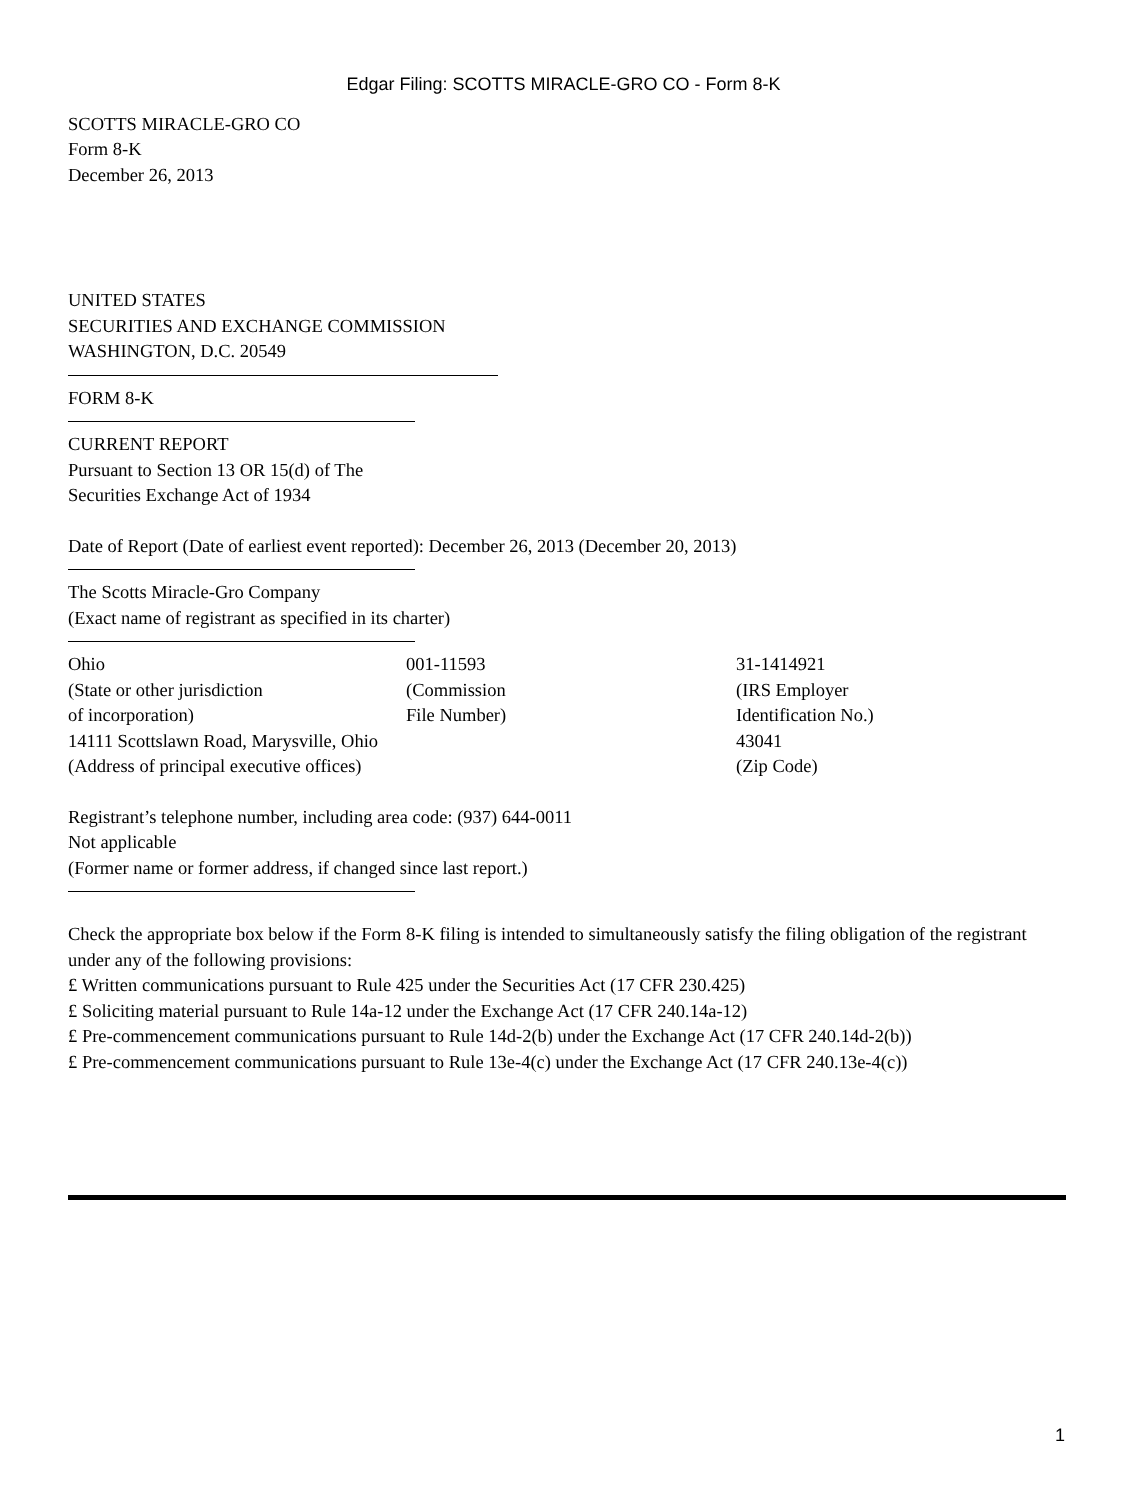Edgar Filing: SCOTTS MIRACLE-GRO CO - Form 8-K
SCOTTS MIRACLE-GRO CO
Form 8-K
December 26, 2013
UNITED STATES
SECURITIES AND EXCHANGE COMMISSION
WASHINGTON, D.C. 20549
FORM 8-K
CURRENT REPORT
Pursuant to Section 13 OR 15(d) of The
Securities Exchange Act of 1934
Date of Report (Date of earliest event reported): December 26, 2013 (December 20, 2013)
The Scotts Miracle-Gro Company
(Exact name of registrant as specified in its charter)
| Ohio | 001-11593 | 31-1414921 |
| (State or other jurisdiction | (Commission | (IRS Employer |
| of incorporation) | File Number) | Identification No.) |
| 14111 Scottslawn Road, Marysville, Ohio | | 43041 |
| (Address of principal executive offices) | | (Zip Code) |
Registrant’s telephone number, including area code: (937) 644-0011
Not applicable
(Former name or former address, if changed since last report.)
Check the appropriate box below if the Form 8-K filing is intended to simultaneously satisfy the filing obligation of the registrant under any of the following provisions:
£ Written communications pursuant to Rule 425 under the Securities Act (17 CFR 230.425)
£ Soliciting material pursuant to Rule 14a-12 under the Exchange Act (17 CFR 240.14a-12)
£ Pre-commencement communications pursuant to Rule 14d-2(b) under the Exchange Act (17 CFR 240.14d-2(b))
£ Pre-commencement communications pursuant to Rule 13e-4(c) under the Exchange Act (17 CFR 240.13e-4(c))
1